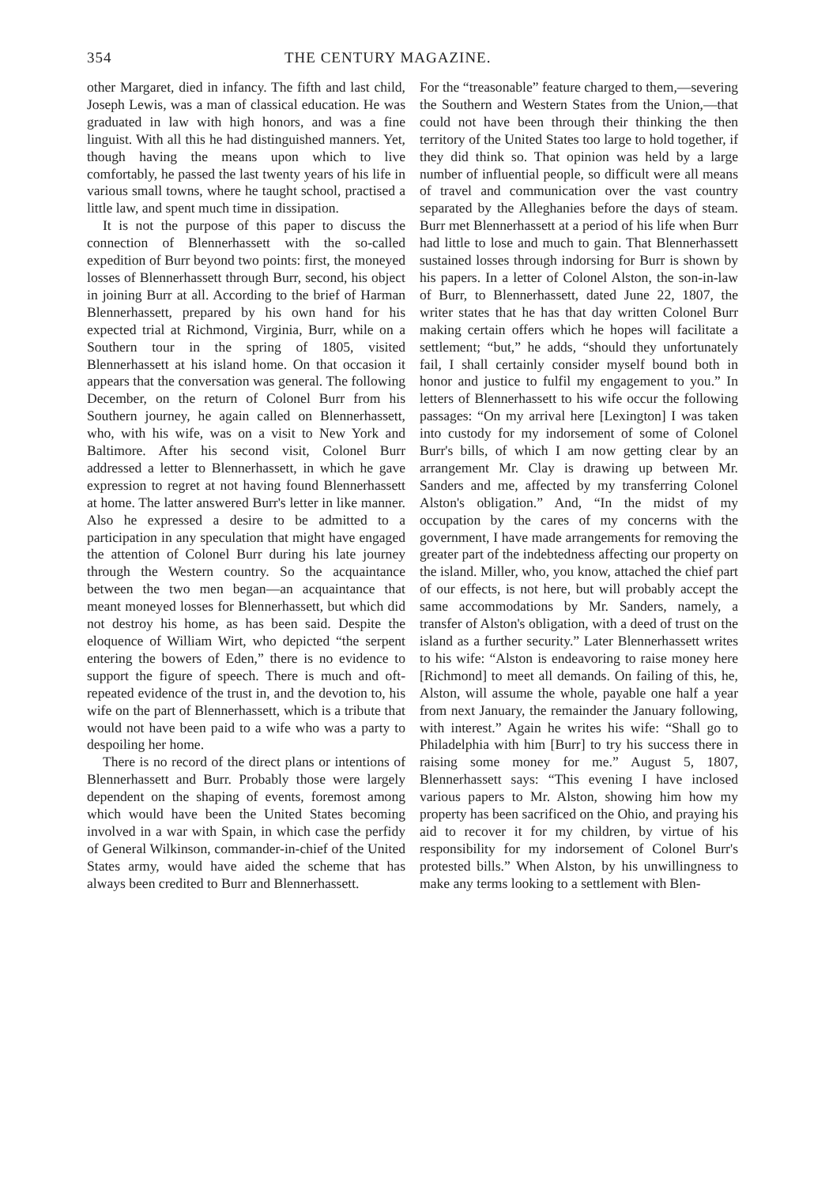354 THE CENTURY MAGAZINE.
other Margaret, died in infancy. The fifth and last child, Joseph Lewis, was a man of classical education. He was graduated in law with high honors, and was a fine linguist. With all this he had distinguished manners. Yet, though having the means upon which to live comfortably, he passed the last twenty years of his life in various small towns, where he taught school, practised a little law, and spent much time in dissipation.
It is not the purpose of this paper to discuss the connection of Blennerhassett with the so-called expedition of Burr beyond two points: first, the moneyed losses of Blennerhassett through Burr, second, his object in joining Burr at all. According to the brief of Harman Blennerhassett, prepared by his own hand for his expected trial at Richmond, Virginia, Burr, while on a Southern tour in the spring of 1805, visited Blennerhassett at his island home. On that occasion it appears that the conversation was general. The following December, on the return of Colonel Burr from his Southern journey, he again called on Blennerhassett, who, with his wife, was on a visit to New York and Baltimore. After his second visit, Colonel Burr addressed a letter to Blennerhassett, in which he gave expression to regret at not having found Blennerhassett at home. The latter answered Burr's letter in like manner. Also he expressed a desire to be admitted to a participation in any speculation that might have engaged the attention of Colonel Burr during his late journey through the Western country. So the acquaintance between the two men began—an acquaintance that meant moneyed losses for Blennerhassett, but which did not destroy his home, as has been said. Despite the eloquence of William Wirt, who depicted “the serpent entering the bowers of Eden,” there is no evidence to support the figure of speech. There is much and oft-repeated evidence of the trust in, and the devotion to, his wife on the part of Blennerhassett, which is a tribute that would not have been paid to a wife who was a party to despoiling her home.
There is no record of the direct plans or intentions of Blennerhassett and Burr. Probably those were largely dependent on the shaping of events, foremost among which would have been the United States becoming involved in a war with Spain, in which case the perfidy of General Wilkinson, commander-in-chief of the United States army, would have aided the scheme that has always been credited to Burr and Blennerhassett.
For the “treasonable” feature charged to them,—severing the Southern and Western States from the Union,—that could not have been through their thinking the then territory of the United States too large to hold together, if they did think so. That opinion was held by a large number of influential people, so difficult were all means of travel and communication over the vast country separated by the Alleghanies before the days of steam. Burr met Blennerhassett at a period of his life when Burr had little to lose and much to gain. That Blennerhassett sustained losses through indorsing for Burr is shown by his papers. In a letter of Colonel Alston, the son-in-law of Burr, to Blennerhassett, dated June 22, 1807, the writer states that he has that day written Colonel Burr making certain offers which he hopes will facilitate a settlement; “but,” he adds, “should they unfortunately fail, I shall certainly consider myself bound both in honor and justice to fulfil my engagement to you.” In letters of Blennerhassett to his wife occur the following passages: “On my arrival here [Lexington] I was taken into custody for my indorsement of some of Colonel Burr's bills, of which I am now getting clear by an arrangement Mr. Clay is drawing up between Mr. Sanders and me, affected by my transferring Colonel Alston's obligation.” And, “In the midst of my occupation by the cares of my concerns with the government, I have made arrangements for removing the greater part of the indebtedness affecting our property on the island. Miller, who, you know, attached the chief part of our effects, is not here, but will probably accept the same accommodations by Mr. Sanders, namely, a transfer of Alston's obligation, with a deed of trust on the island as a further security.” Later Blennerhassett writes to his wife: “Alston is endeavoring to raise money here [Richmond] to meet all demands. On failing of this, he, Alston, will assume the whole, payable one half a year from next January, the remainder the January following, with interest.” Again he writes his wife: “Shall go to Philadelphia with him [Burr] to try his success there in raising some money for me.” August 5, 1807, Blennerhassett says: “This evening I have inclosed various papers to Mr. Alston, showing him how my property has been sacrificed on the Ohio, and praying his aid to recover it for my children, by virtue of his responsibility for my indorsement of Colonel Burr's protested bills.” When Alston, by his unwillingness to make any terms looking to a settlement with Blen-